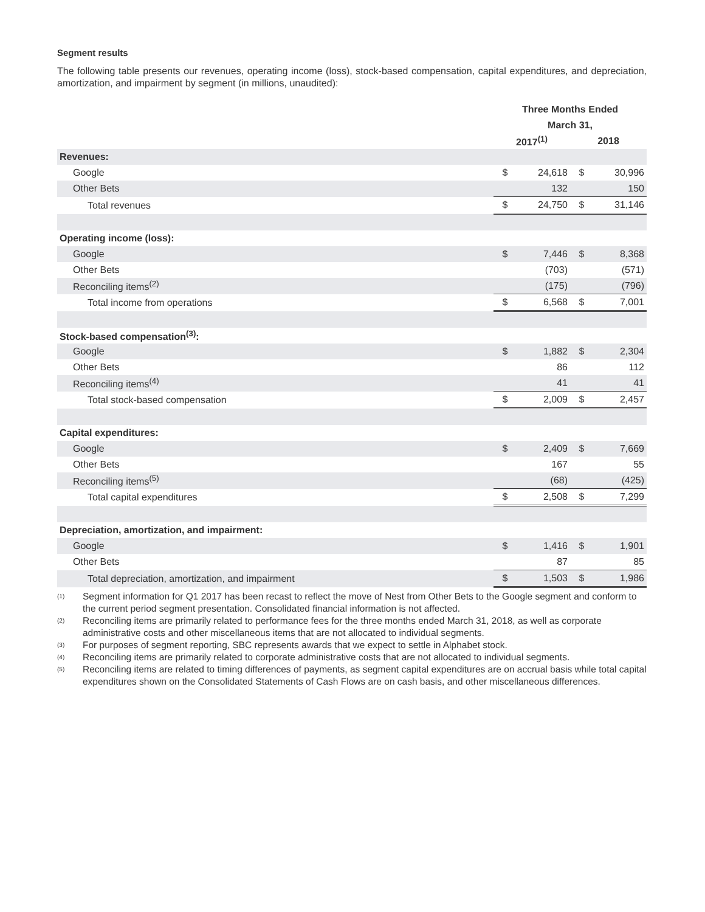Segment results
The following table presents our revenues, operating income (loss), stock-based compensation, capital expenditures, and depreciation, amortization, and impairment by segment (in millions, unaudited):
| | Three Months Ended | | | |
| | March 31, | | | |
| | 2017<sup>(1)</sup> | | 2018 | |
| Revenues: | | | | |
| Google | $ | 24,618 | $ | 30,996 |
| Other Bets | | 132 | | 150 |
| Total revenues | $ | 24,750 | $ | 31,146 |
| Operating income (loss): | | | | |
| Google | $ | 7,446 | $ | 8,368 |
| Other Bets | | (703) | | (571) |
| Reconciling items<sup>(2)</sup> | | (175) | | (796) |
| Total income from operations | $ | 6,568 | $ | 7,001 |
| Stock-based compensation<sup>(3)</sup>: | | | | |
| Google | $ | 1,882 | $ | 2,304 |
| Other Bets | | 86 | | 112 |
| Reconciling items<sup>(4)</sup> | | 41 | | 41 |
| Total stock-based compensation | $ | 2,009 | $ | 2,457 |
| Capital expenditures: | | | | |
| Google | $ | 2,409 | $ | 7,669 |
| Other Bets | | 167 | | 55 |
| Reconciling items<sup>(5)</sup> | | (68) | | (425) |
| Total capital expenditures | $ | 2,508 | $ | 7,299 |
| Depreciation, amortization, and impairment: | | | | |
| Google | $ | 1,416 | $ | 1,901 |
| Other Bets | | 87 | | 85 |
| Total depreciation, amortization, and impairment | $ | 1,503 | $ | 1,986 |
<sup>(1)</sup> Segment information for Q1 2017 has been recast to reflect the move of Nest from Other Bets to the Google segment and conform to the current period segment presentation. Consolidated financial information is not affected.
<sup>(2)</sup> Reconciling items are primarily related to performance fees for the three months ended March 31, 2018, as well as corporate administrative costs and other miscellaneous items that are not allocated to individual segments.
<sup>(3)</sup> For purposes of segment reporting, SBC represents awards that we expect to settle in Alphabet stock.
<sup>(4)</sup> Reconciling items are primarily related to corporate administrative costs that are not allocated to individual segments.
<sup>(5)</sup> Reconciling items are related to timing differences of payments, as segment capital expenditures are on accrual basis while total capital expenditures shown on the Consolidated Statements of Cash Flows are on cash basis, and other miscellaneous differences.